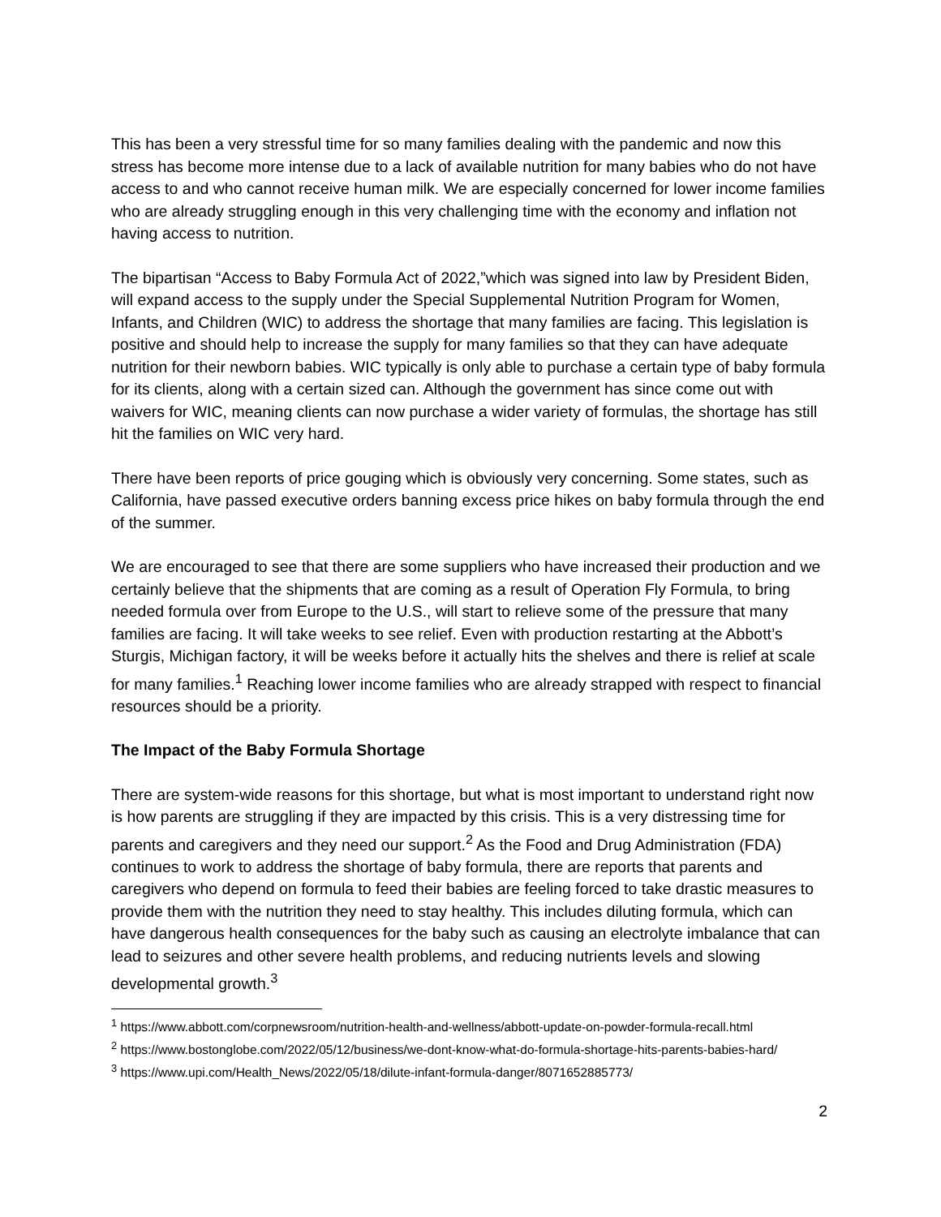This has been a very stressful time for so many families dealing with the pandemic and now this stress has become more intense due to a lack of available nutrition for many babies who do not have access to and who cannot receive human milk. We are especially concerned for lower income families who are already struggling enough in this very challenging time with the economy and inflation not having access to nutrition.
The bipartisan “Access to Baby Formula Act of 2022,”which was signed into law by President Biden, will expand access to the supply under the Special Supplemental Nutrition Program for Women, Infants, and Children (WIC) to address the shortage that many families are facing. This legislation is positive and should help to increase the supply for many families so that they can have adequate nutrition for their newborn babies. WIC typically is only able to purchase a certain type of baby formula for its clients, along with a certain sized can. Although the government has since come out with waivers for WIC, meaning clients can now purchase a wider variety of formulas, the shortage has still hit the families on WIC very hard.
There have been reports of price gouging which is obviously very concerning. Some states, such as California, have passed executive orders banning excess price hikes on baby formula through the end of the summer.
We are encouraged to see that there are some suppliers who have increased their production and we certainly believe that the shipments that are coming as a result of Operation Fly Formula, to bring needed formula over from Europe to the U.S., will start to relieve some of the pressure that many families are facing. It will take weeks to see relief. Even with production restarting at the Abbott’s Sturgis, Michigan factory, it will be weeks before it actually hits the shelves and there is relief at scale for many families.<sup>1</sup> Reaching lower income families who are already strapped with respect to financial resources should be a priority.
The Impact of the Baby Formula Shortage
There are system-wide reasons for this shortage, but what is most important to understand right now is how parents are struggling if they are impacted by this crisis. This is a very distressing time for parents and caregivers and they need our support.<sup>2</sup> As the Food and Drug Administration (FDA) continues to work to address the shortage of baby formula, there are reports that parents and caregivers who depend on formula to feed their babies are feeling forced to take drastic measures to provide them with the nutrition they need to stay healthy. This includes diluting formula, which can have dangerous health consequences for the baby such as causing an electrolyte imbalance that can lead to seizures and other severe health problems, and reducing nutrients levels and slowing developmental growth.<sup>3</sup>
<sup>1</sup> https://www.abbott.com/corpnewsroom/nutrition-health-and-wellness/abbott-update-on-powder-formula-recall.html
<sup>2</sup> https://www.bostonglobe.com/2022/05/12/business/we-dont-know-what-do-formula-shortage-hits-parents-babies-hard/
<sup>3</sup> https://www.upi.com/Health_News/2022/05/18/dilute-infant-formula-danger/8071652885773/
2